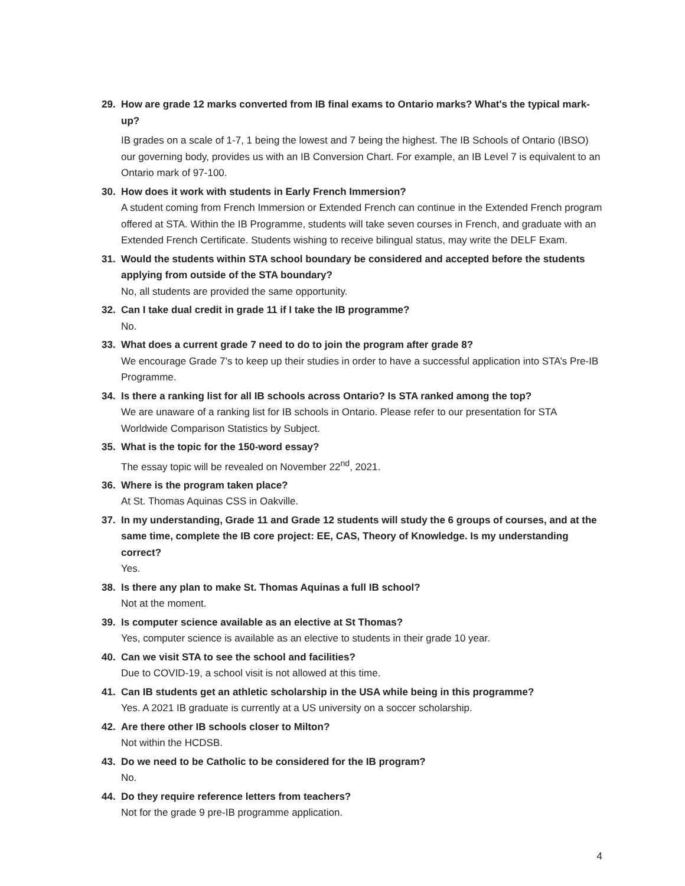29. How are grade 12 marks converted from IB final exams to Ontario marks? What's the typical mark-up?
IB grades on a scale of 1-7, 1 being the lowest and 7 being the highest. The IB Schools of Ontario (IBSO) our governing body, provides us with an IB Conversion Chart. For example, an IB Level 7 is equivalent to an Ontario mark of 97-100.
30. How does it work with students in Early French Immersion?
A student coming from French Immersion or Extended French can continue in the Extended French program offered at STA. Within the IB Programme, students will take seven courses in French, and graduate with an Extended French Certificate. Students wishing to receive bilingual status, may write the DELF Exam.
31. Would the students within STA school boundary be considered and accepted before the students applying from outside of the STA boundary?
No, all students are provided the same opportunity.
32. Can I take dual credit in grade 11 if I take the IB programme?
No.
33. What does a current grade 7 need to do to join the program after grade 8?
We encourage Grade 7’s to keep up their studies in order to have a successful application into STA’s Pre-IB Programme.
34. Is there a ranking list for all IB schools across Ontario? Is STA ranked among the top?
We are unaware of a ranking list for IB schools in Ontario. Please refer to our presentation for STA Worldwide Comparison Statistics by Subject.
35. What is the topic for the 150-word essay?
The essay topic will be revealed on November 22<sup>nd</sup>, 2021.
36. Where is the program taken place?
At St. Thomas Aquinas CSS in Oakville.
37. In my understanding, Grade 11 and Grade 12 students will study the 6 groups of courses, and at the same time, complete the IB core project: EE, CAS, Theory of Knowledge. Is my understanding correct?
Yes.
38. Is there any plan to make St. Thomas Aquinas a full IB school?
Not at the moment.
39. Is computer science available as an elective at St Thomas?
Yes, computer science is available as an elective to students in their grade 10 year.
40. Can we visit STA to see the school and facilities?
Due to COVID-19, a school visit is not allowed at this time.
41. Can IB students get an athletic scholarship in the USA while being in this programme?
Yes. A 2021 IB graduate is currently at a US university on a soccer scholarship.
42. Are there other IB schools closer to Milton?
Not within the HCDSB.
43. Do we need to be Catholic to be considered for the IB program?
No.
44. Do they require reference letters from teachers?
Not for the grade 9 pre-IB programme application.
4